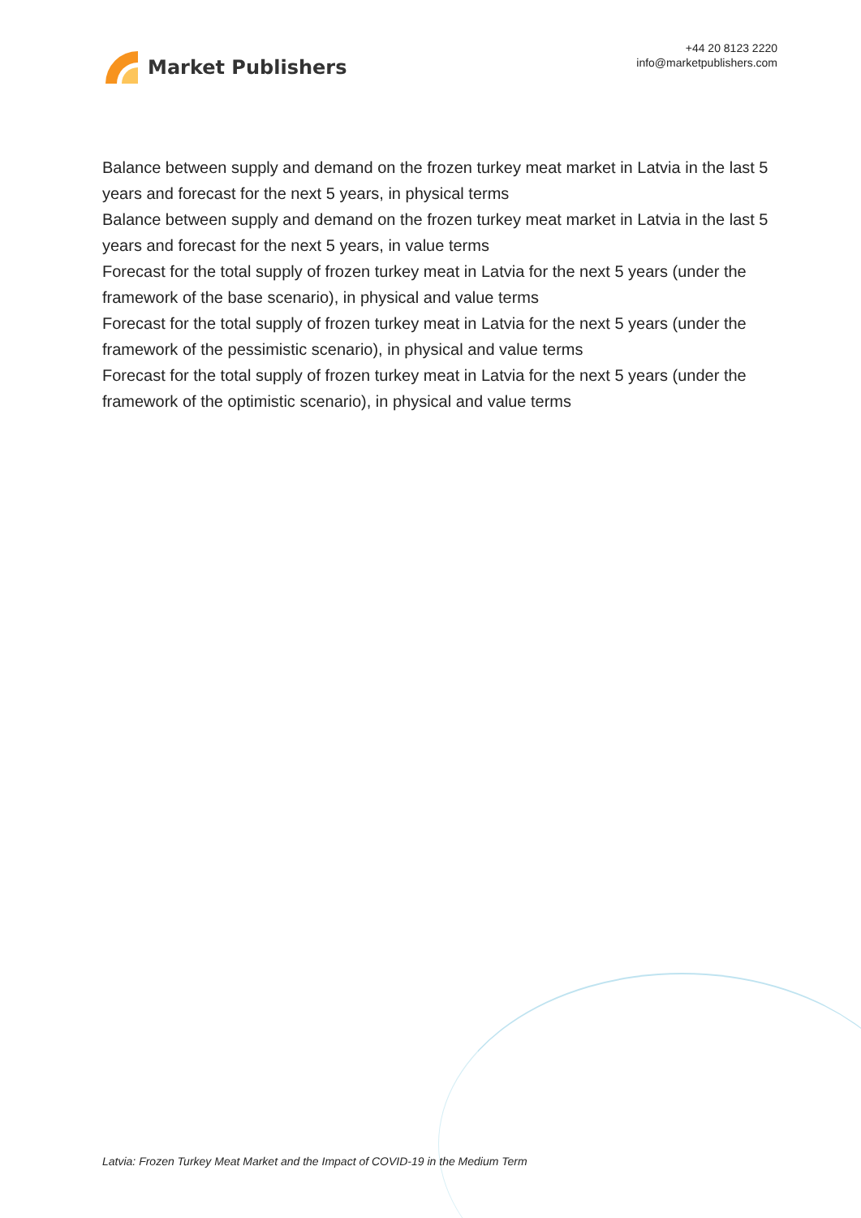Market Publishers
+44 20 8123 2220
info@marketpublishers.com
Balance between supply and demand on the frozen turkey meat market in Latvia in the last 5 years and forecast for the next 5 years, in physical terms
Balance between supply and demand on the frozen turkey meat market in Latvia in the last 5 years and forecast for the next 5 years, in value terms
Forecast for the total supply of frozen turkey meat in Latvia for the next 5 years (under the framework of the base scenario), in physical and value terms
Forecast for the total supply of frozen turkey meat in Latvia for the next 5 years (under the framework of the pessimistic scenario), in physical and value terms
Forecast for the total supply of frozen turkey meat in Latvia for the next 5 years (under the framework of the optimistic scenario), in physical and value terms
Latvia: Frozen Turkey Meat Market and the Impact of COVID-19 in the Medium Term